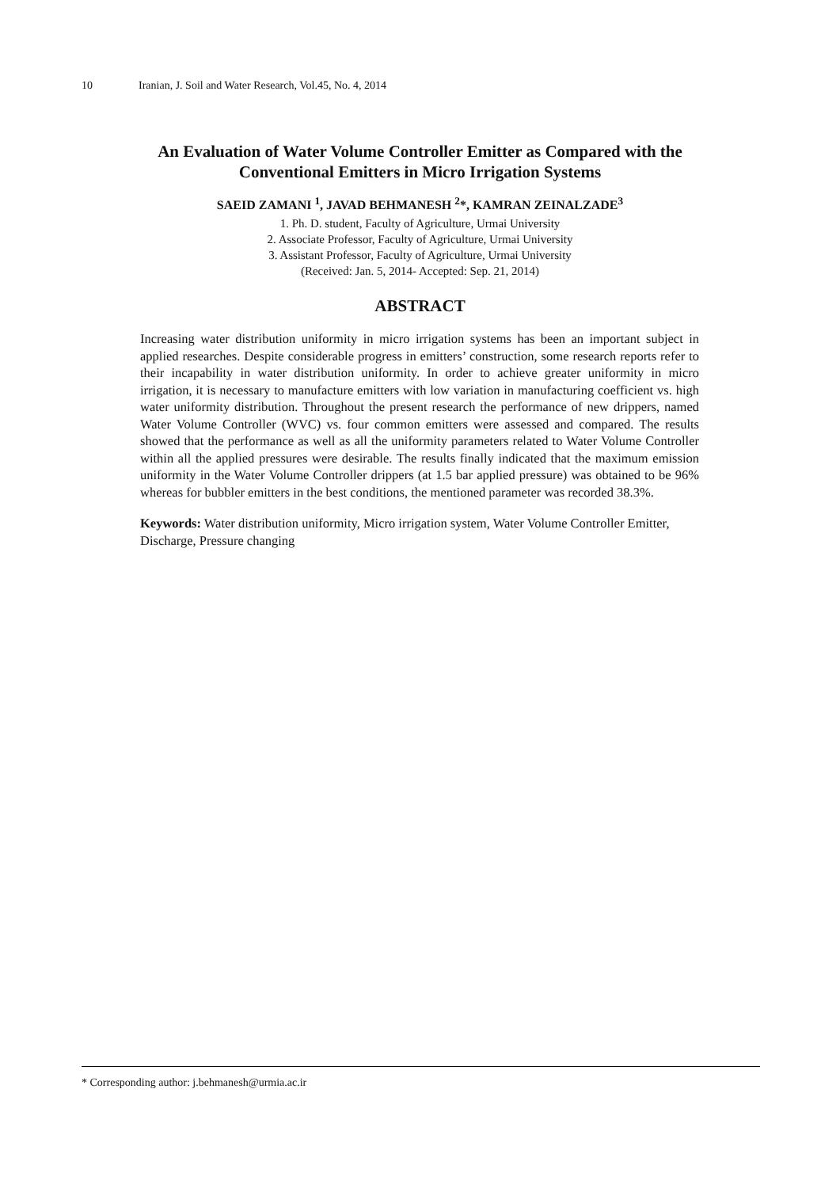10 Iranian, J. Soil and Water Research, Vol.45, No. 4, 2014
An Evaluation of Water Volume Controller Emitter as Compared with the Conventional Emitters in Micro Irrigation Systems
SAEID ZAMANI <sup>1</sup>, JAVAD BEHMANESH <sup>2</sup>*, KAMRAN ZEINALZADE<sup>3</sup>
1. Ph. D. student, Faculty of Agriculture, Urmai University
2. Associate Professor, Faculty of Agriculture, Urmai University
3. Assistant Professor, Faculty of Agriculture, Urmai University
(Received: Jan. 5, 2014- Accepted: Sep. 21, 2014)
ABSTRACT
Increasing water distribution uniformity in micro irrigation systems has been an important subject in applied researches. Despite considerable progress in emitters’ construction, some research reports refer to their incapability in water distribution uniformity. In order to achieve greater uniformity in micro irrigation, it is necessary to manufacture emitters with low variation in manufacturing coefficient vs. high water uniformity distribution. Throughout the present research the performance of new drippers, named Water Volume Controller (WVC) vs. four common emitters were assessed and compared. The results showed that the performance as well as all the uniformity parameters related to Water Volume Controller within all the applied pressures were desirable. The results finally indicated that the maximum emission uniformity in the Water Volume Controller drippers (at 1.5 bar applied pressure) was obtained to be 96% whereas for bubbler emitters in the best conditions, the mentioned parameter was recorded 38.3%.
Keywords: Water distribution uniformity, Micro irrigation system, Water Volume Controller Emitter, Discharge, Pressure changing
* Corresponding author: j.behmanesh@urmia.ac.ir